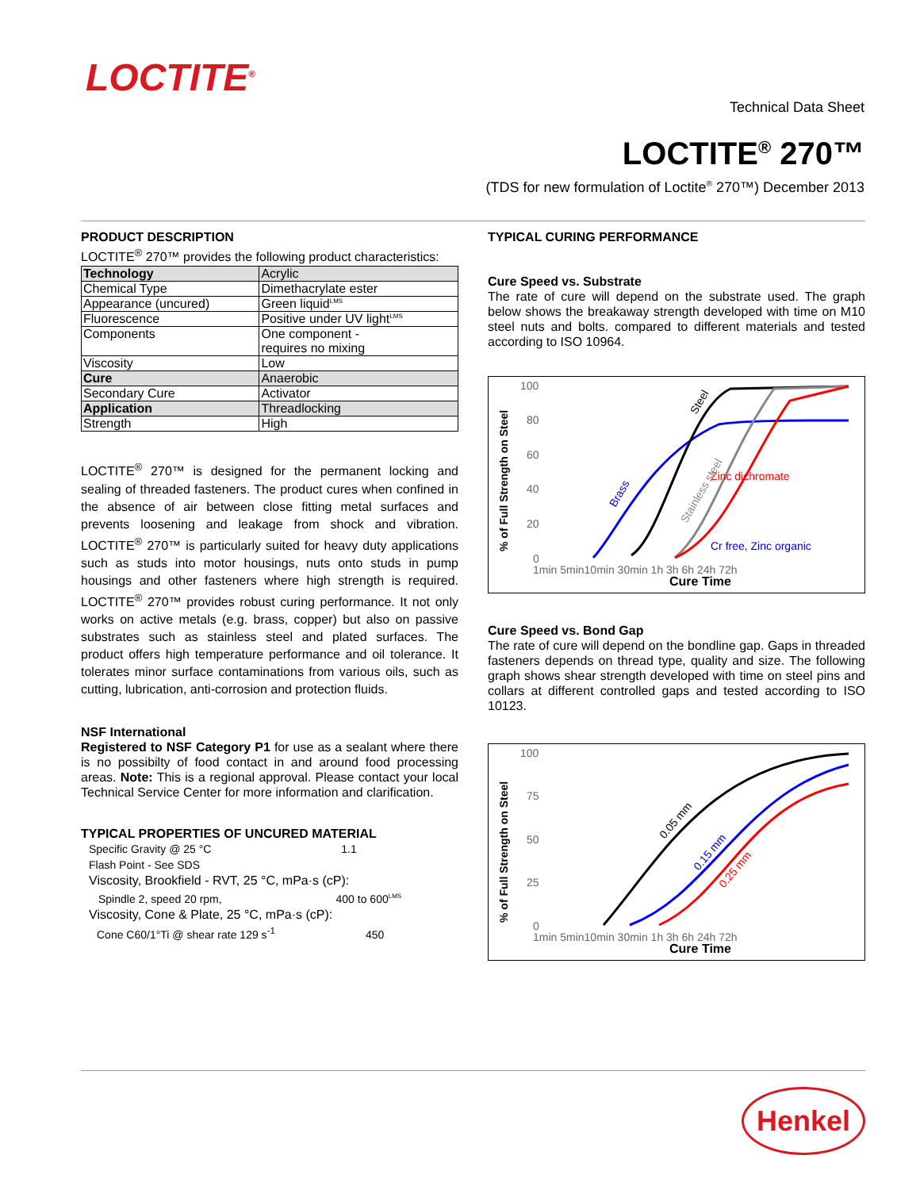LOCTITE<sup>®</sup>
Technical Data Sheet
LOCTITE<sup>®</sup> 270™
(TDS for new formulation of Loctite<sup>®</sup> 270™) December 2013
PRODUCT DESCRIPTION
LOCTITE<sup>®</sup> 270™ provides the following product characteristics:
| Technology | Acrylic |
| Chemical Type | Dimethacrylate ester |
| Appearance (uncured) | Green liquid<sup>LMS</sup> |
| Fluorescence | Positive under UV light<sup>LMS</sup> |
| Components | One component - requires no mixing |
| Viscosity | Low |
| Cure | Anaerobic |
| Secondary Cure | Activator |
| Application | Threadlocking |
| Strength | High |
LOCTITE<sup>®</sup> 270™ is designed for the permanent locking and sealing of threaded fasteners. The product cures when confined in the absence of air between close fitting metal surfaces and prevents loosening and leakage from shock and vibration. LOCTITE<sup>®</sup> 270™ is particularly suited for heavy duty applications such as studs into motor housings, nuts onto studs in pump housings and other fasteners where high strength is required. LOCTITE<sup>®</sup> 270™ provides robust curing performance. It not only works on active metals (e.g. brass, copper) but also on passive substrates such as stainless steel and plated surfaces. The product offers high temperature performance and oil tolerance. It tolerates minor surface contaminations from various oils, such as cutting, lubrication, anti-corrosion and protection fluids.
NSF International
Registered to NSF Category P1 for use as a sealant where there is no possibilty of food contact in and around food processing areas. Note: This is a regional approval. Please contact your local Technical Service Center for more information and clarification.
TYPICAL PROPERTIES OF UNCURED MATERIAL
Specific Gravity @ 25 °C 1.1
Flash Point - See SDS
Viscosity, Brookfield - RVT, 25 °C, mPa·s (cP):
Spindle 2, speed 20 rpm, 400 to 600<sup>LMS</sup>
Viscosity, Cone & Plate, 25 °C, mPa·s (cP):
Cone C60/1°Ti @ shear rate 129 s<sup>-1</sup> 450
TYPICAL CURING PERFORMANCE
Cure Speed vs. Substrate
The rate of cure will depend on the substrate used. The graph below shows the breakaway strength developed with time on M10 steel nuts and bolts. compared to different materials and tested according to ISO 10964.
% of Full Strength on Steel
100
80
60
40
20
0
Zinc dichromate
Cr free, Zinc organic
1min 5min10min 30min 1h 3h 6h 24h 72h
Cure Time
Brass
Steel
Stainless steel
Cure Speed vs. Bond Gap
The rate of cure will depend on the bondline gap. Gaps in threaded fasteners depends on thread type, quality and size. The following graph shows shear strength developed with time on steel pins and collars at different controlled gaps and tested according to ISO 10123.
% of Full Strength on Steel
100
75
50
25
0
1min 5min10min 30min 1h 3h 6h 24h 72h
Cure Time
0.05 mm
0.15 mm
0.25 mm
Henkel